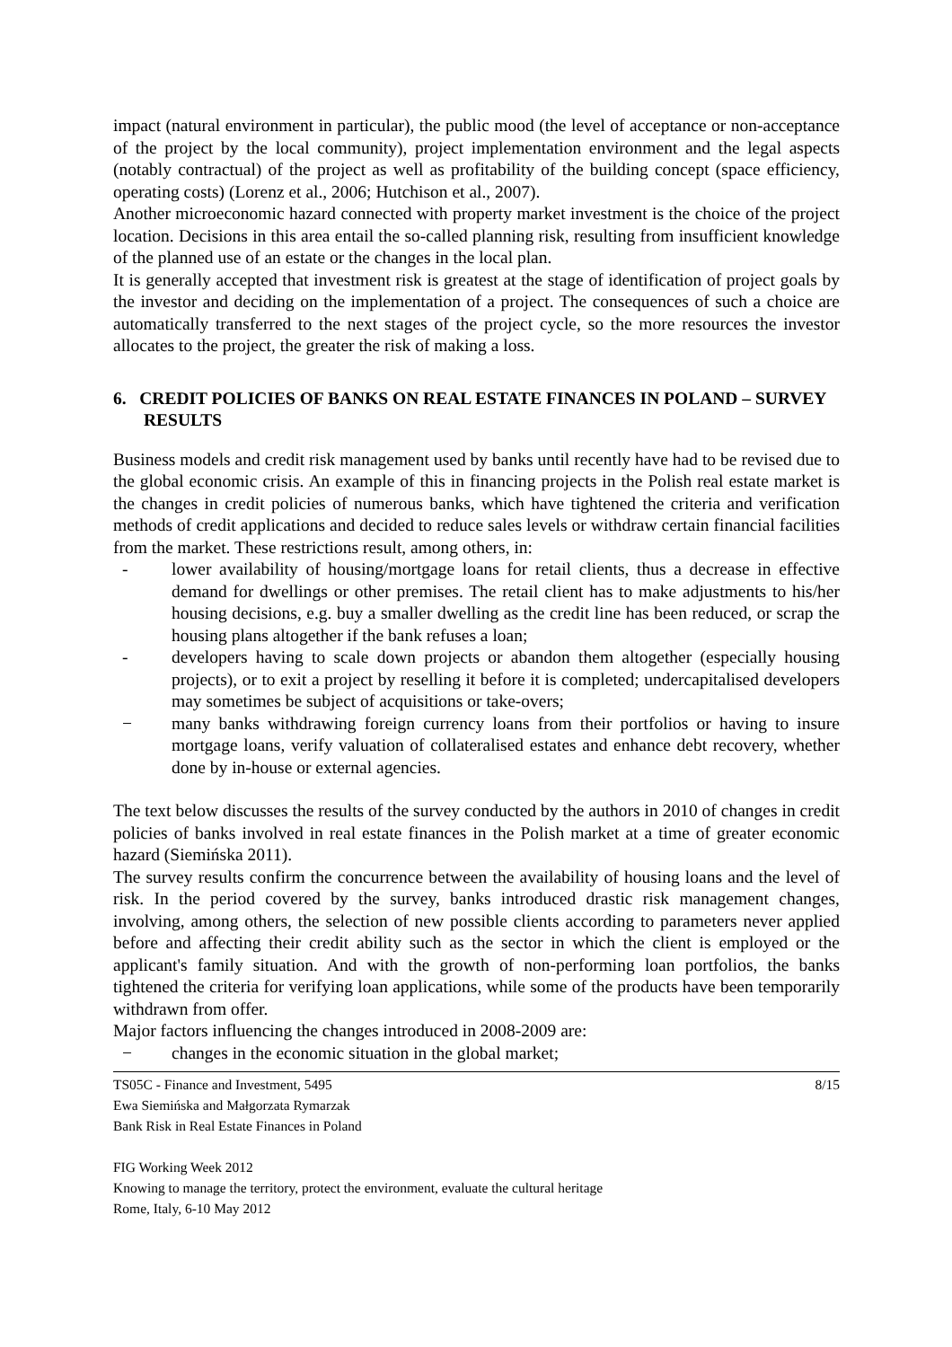impact (natural environment in particular), the public mood (the level of acceptance or non-acceptance of the project by the local community), project implementation environment and the legal aspects (notably contractual) of the project as well as profitability of the building concept (space efficiency, operating costs) (Lorenz et al., 2006; Hutchison et al., 2007).
Another microeconomic hazard connected with property market investment is the choice of the project location. Decisions in this area entail the so-called planning risk, resulting from insufficient knowledge of the planned use of an estate or the changes in the local plan.
It is generally accepted that investment risk is greatest at the stage of identification of project goals by the investor and deciding on the implementation of a project. The consequences of such a choice are automatically transferred to the next stages of the project cycle, so the more resources the investor allocates to the project, the greater the risk of making a loss.
6. CREDIT POLICIES OF BANKS ON REAL ESTATE FINANCES IN POLAND – SURVEY RESULTS
Business models and credit risk management used by banks until recently have had to be revised due to the global economic crisis. An example of this in financing projects in the Polish real estate market is the changes in credit policies of numerous banks, which have tightened the criteria and verification methods of credit applications and decided to reduce sales levels or withdraw certain financial facilities from the market. These restrictions result, among others, in:
- lower availability of housing/mortgage loans for retail clients, thus a decrease in effective demand for dwellings or other premises. The retail client has to make adjustments to his/her housing decisions, e.g. buy a smaller dwelling as the credit line has been reduced, or scrap the housing plans altogether if the bank refuses a loan;
- developers having to scale down projects or abandon them altogether (especially housing projects), or to exit a project by reselling it before it is completed; undercapitalised developers may sometimes be subject of acquisitions or take-overs;
− many banks withdrawing foreign currency loans from their portfolios or having to insure mortgage loans, verify valuation of collateralised estates and enhance debt recovery, whether done by in-house or external agencies.
The text below discusses the results of the survey conducted by the authors in 2010 of changes in credit policies of banks involved in real estate finances in the Polish market at a time of greater economic hazard (Siemińska 2011).
The survey results confirm the concurrence between the availability of housing loans and the level of risk. In the period covered by the survey, banks introduced drastic risk management changes, involving, among others, the selection of new possible clients according to parameters never applied before and affecting their credit ability such as the sector in which the client is employed or the applicant's family situation. And with the growth of non-performing loan portfolios, the banks tightened the criteria for verifying loan applications, while some of the products have been temporarily withdrawn from offer.
Major factors influencing the changes introduced in 2008-2009 are:
− changes in the economic situation in the global market;
TS05C - Finance and Investment, 5495
Ewa Siemińska and Małgorzata Rymarzak
Bank Risk in Real Estate Finances in Poland
8/15
FIG Working Week 2012
Knowing to manage the territory, protect the environment, evaluate the cultural heritage
Rome, Italy, 6-10 May 2012